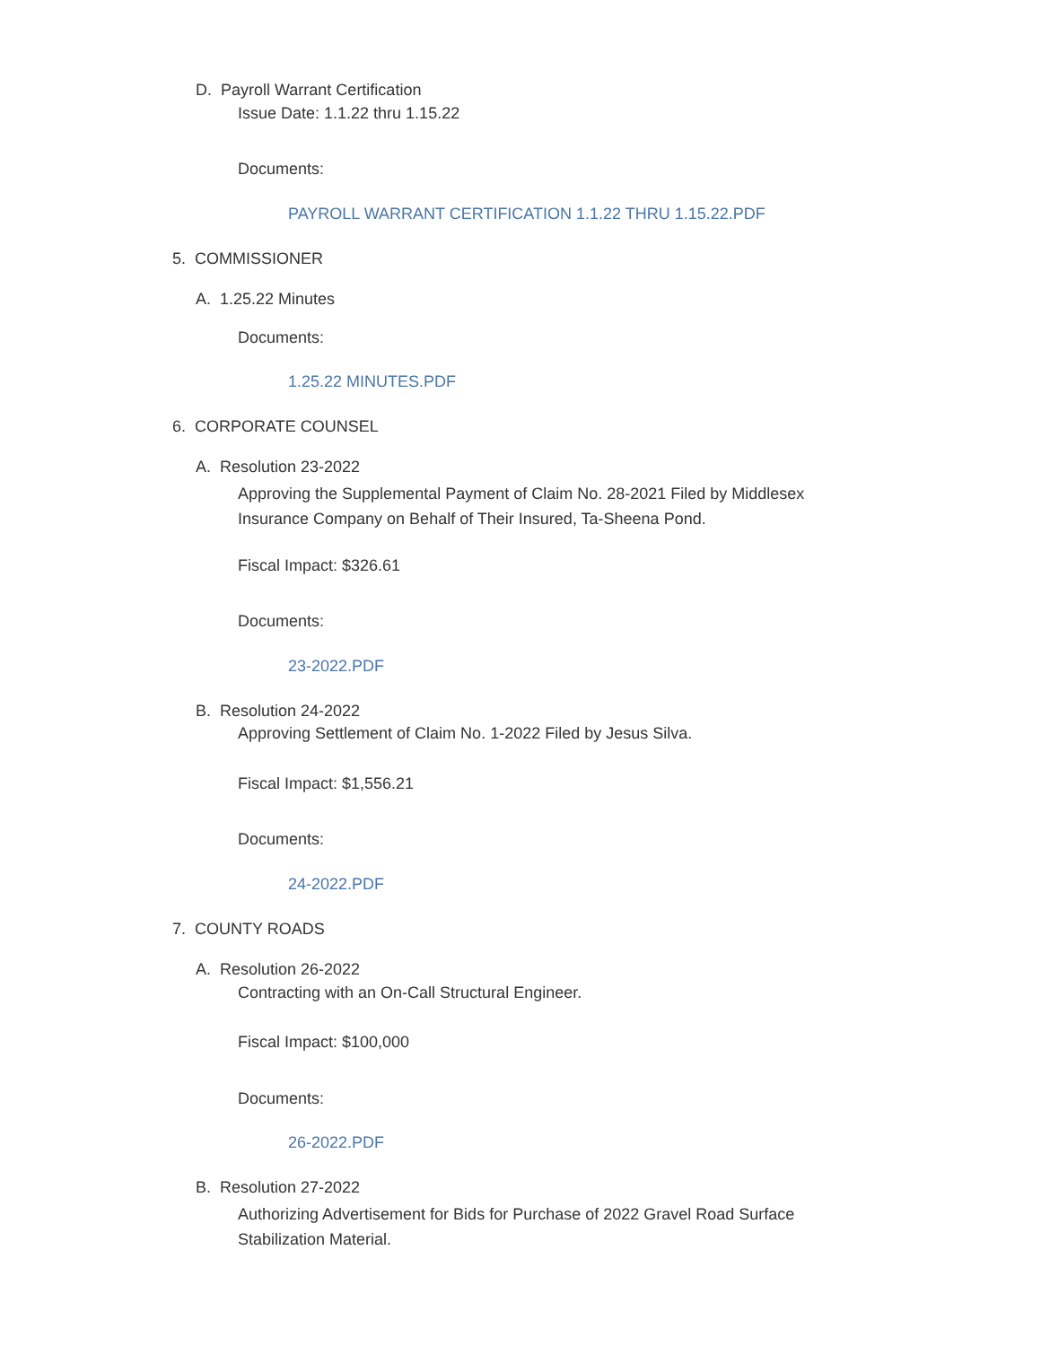D. Payroll Warrant Certification
Issue Date: 1.1.22 thru 1.15.22
Documents:
PAYROLL WARRANT CERTIFICATION 1.1.22 THRU 1.15.22.PDF
5. COMMISSIONER
A. 1.25.22 Minutes
Documents:
1.25.22 MINUTES.PDF
6. CORPORATE COUNSEL
A. Resolution 23-2022
Approving the Supplemental Payment of Claim No. 28-2021 Filed by Middlesex
Insurance Company on Behalf of Their Insured, Ta-Sheena Pond.
Fiscal Impact: $326.61
Documents:
23-2022.PDF
B. Resolution 24-2022
Approving Settlement of Claim No. 1-2022 Filed by Jesus Silva.
Fiscal Impact: $1,556.21
Documents:
24-2022.PDF
7. COUNTY ROADS
A. Resolution 26-2022
Contracting with an On-Call Structural Engineer.
Fiscal Impact: $100,000
Documents:
26-2022.PDF
B. Resolution 27-2022
Authorizing Advertisement for Bids for Purchase of 2022 Gravel Road Surface
Stabilization Material.